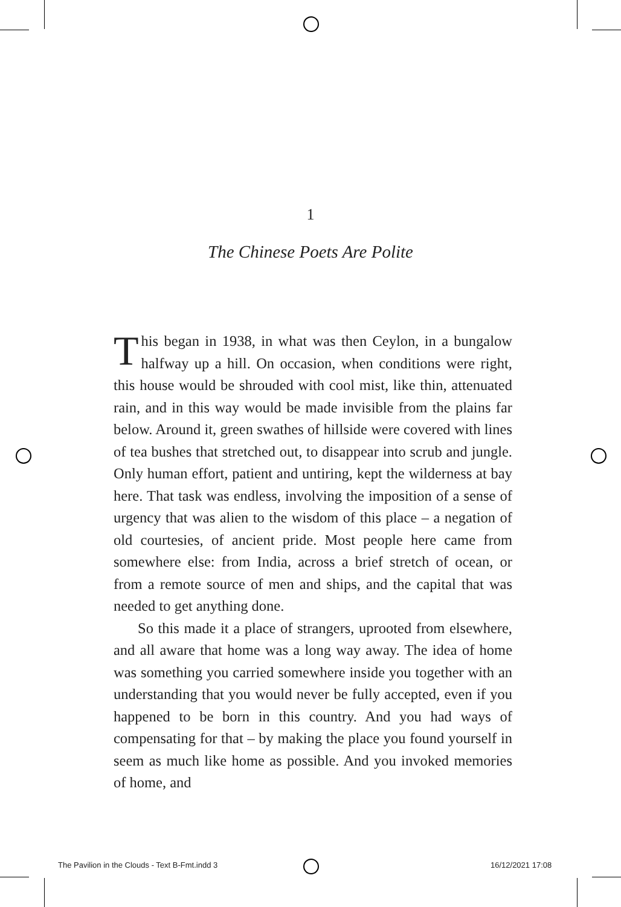1
The Chinese Poets Are Polite
This began in 1938, in what was then Ceylon, in a bungalow halfway up a hill. On occasion, when conditions were right, this house would be shrouded with cool mist, like thin, attenuated rain, and in this way would be made invisible from the plains far below. Around it, green swathes of hillside were covered with lines of tea bushes that stretched out, to disappear into scrub and jungle. Only human effort, patient and untiring, kept the wilderness at bay here. That task was endless, involving the imposition of a sense of urgency that was alien to the wisdom of this place – a negation of old courtesies, of ancient pride. Most people here came from somewhere else: from India, across a brief stretch of ocean, or from a remote source of men and ships, and the capital that was needed to get anything done.
So this made it a place of strangers, uprooted from elsewhere, and all aware that home was a long way away. The idea of home was something you carried somewhere inside you together with an understanding that you would never be fully accepted, even if you happened to be born in this country. And you had ways of compensating for that – by making the place you found yourself in seem as much like home as possible. And you invoked memories of home, and
The Pavilion in the Clouds - Text B-Fmt.indd 3
16/12/2021 17:08